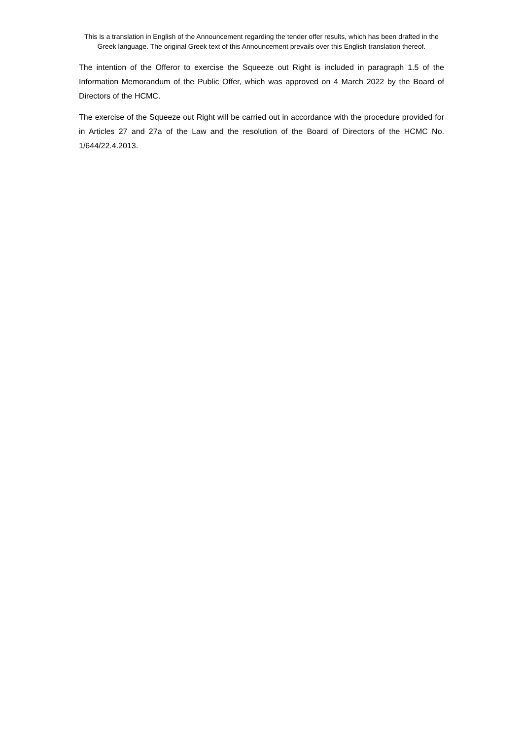This is a translation in English of the Announcement regarding the tender offer results, which has been drafted in the Greek language. The original Greek text of this Announcement prevails over this English translation thereof.
The intention of the Offeror to exercise the Squeeze out Right is included in paragraph 1.5 of the Information Memorandum of the Public Offer, which was approved on 4 March 2022 by the Board of Directors of the HCMC.
The exercise of the Squeeze out Right will be carried out in accordance with the procedure provided for in Articles 27 and 27a of the Law and the resolution of the Board of Directors of the HCMC No. 1/644/22.4.2013.